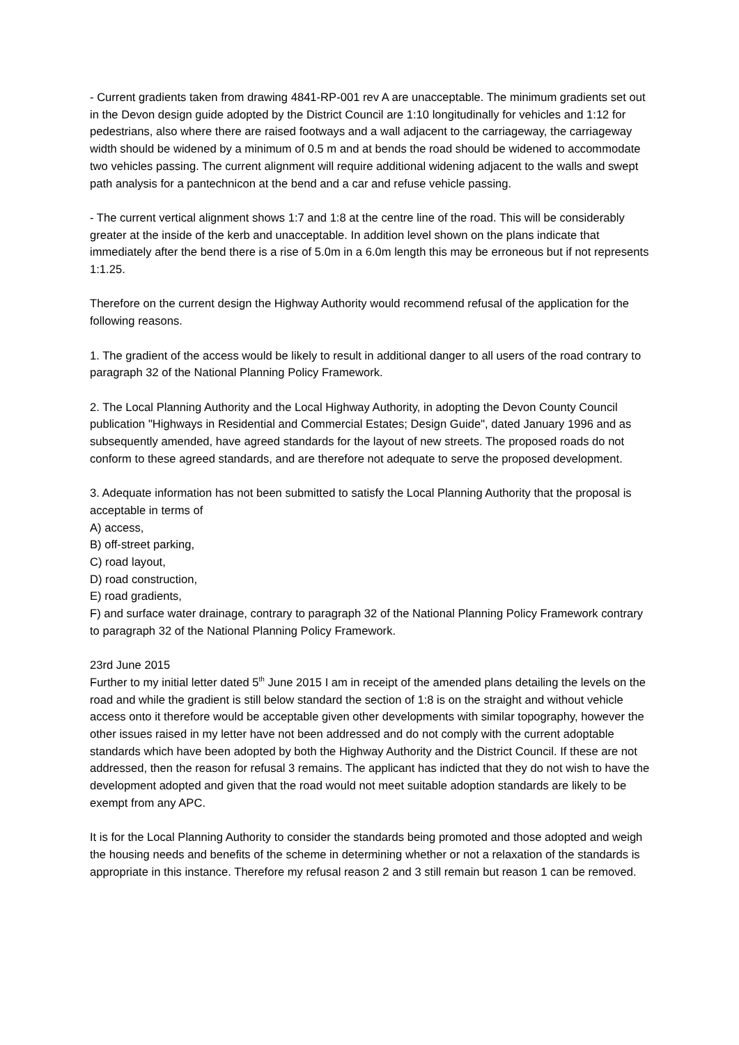- Current gradients taken from drawing 4841-RP-001 rev A are unacceptable. The minimum gradients set out in the Devon design guide adopted by the District Council are 1:10 longitudinally for vehicles and 1:12 for pedestrians, also where there are raised footways and a wall adjacent to the carriageway, the carriageway width should be widened by a minimum of 0.5 m and at bends the road should be widened to accommodate two vehicles passing. The current alignment will require additional widening adjacent to the walls and swept path analysis for a pantechnicon at the bend and a car and refuse vehicle passing.
- The current vertical alignment shows 1:7 and 1:8 at the centre line of the road. This will be considerably greater at the inside of the kerb and unacceptable. In addition level shown on the plans indicate that immediately after the bend there is a rise of 5.0m in a 6.0m length this may be erroneous but if not represents 1:1.25.
Therefore on the current design the Highway Authority would recommend refusal of the application for the following reasons.
1. The gradient of the access would be likely to result in additional danger to all users of the road contrary to paragraph 32 of the National Planning Policy Framework.
2. The Local Planning Authority and the Local Highway Authority, in adopting the Devon County Council publication "Highways in Residential and Commercial Estates; Design Guide", dated January 1996 and as subsequently amended, have agreed standards for the layout of new streets. The proposed roads do not conform to these agreed standards, and are therefore not adequate to serve the proposed development.
3. Adequate information has not been submitted to satisfy the Local Planning Authority that the proposal is acceptable in terms of
A) access,
B) off-street parking,
C) road layout,
D) road construction,
E) road gradients,
F) and surface water drainage, contrary to paragraph 32 of the National Planning Policy Framework contrary to paragraph 32 of the National Planning Policy Framework.
23rd June 2015
Further to my initial letter dated 5<sup>th</sup> June 2015 I am in receipt of the amended plans detailing the levels on the road and while the gradient is still below standard the section of 1:8 is on the straight and without vehicle access onto it therefore would be acceptable given other developments with similar topography, however the other issues raised in my letter have not been addressed and do not comply with the current adoptable standards which have been adopted by both the Highway Authority and the District Council. If these are not addressed, then the reason for refusal 3 remains. The applicant has indicted that they do not wish to have the development adopted and given that the road would not meet suitable adoption standards are likely to be exempt from any APC.
It is for the Local Planning Authority to consider the standards being promoted and those adopted and weigh the housing needs and benefits of the scheme in determining whether or not a relaxation of the standards is appropriate in this instance. Therefore my refusal reason 2 and 3 still remain but reason 1 can be removed.